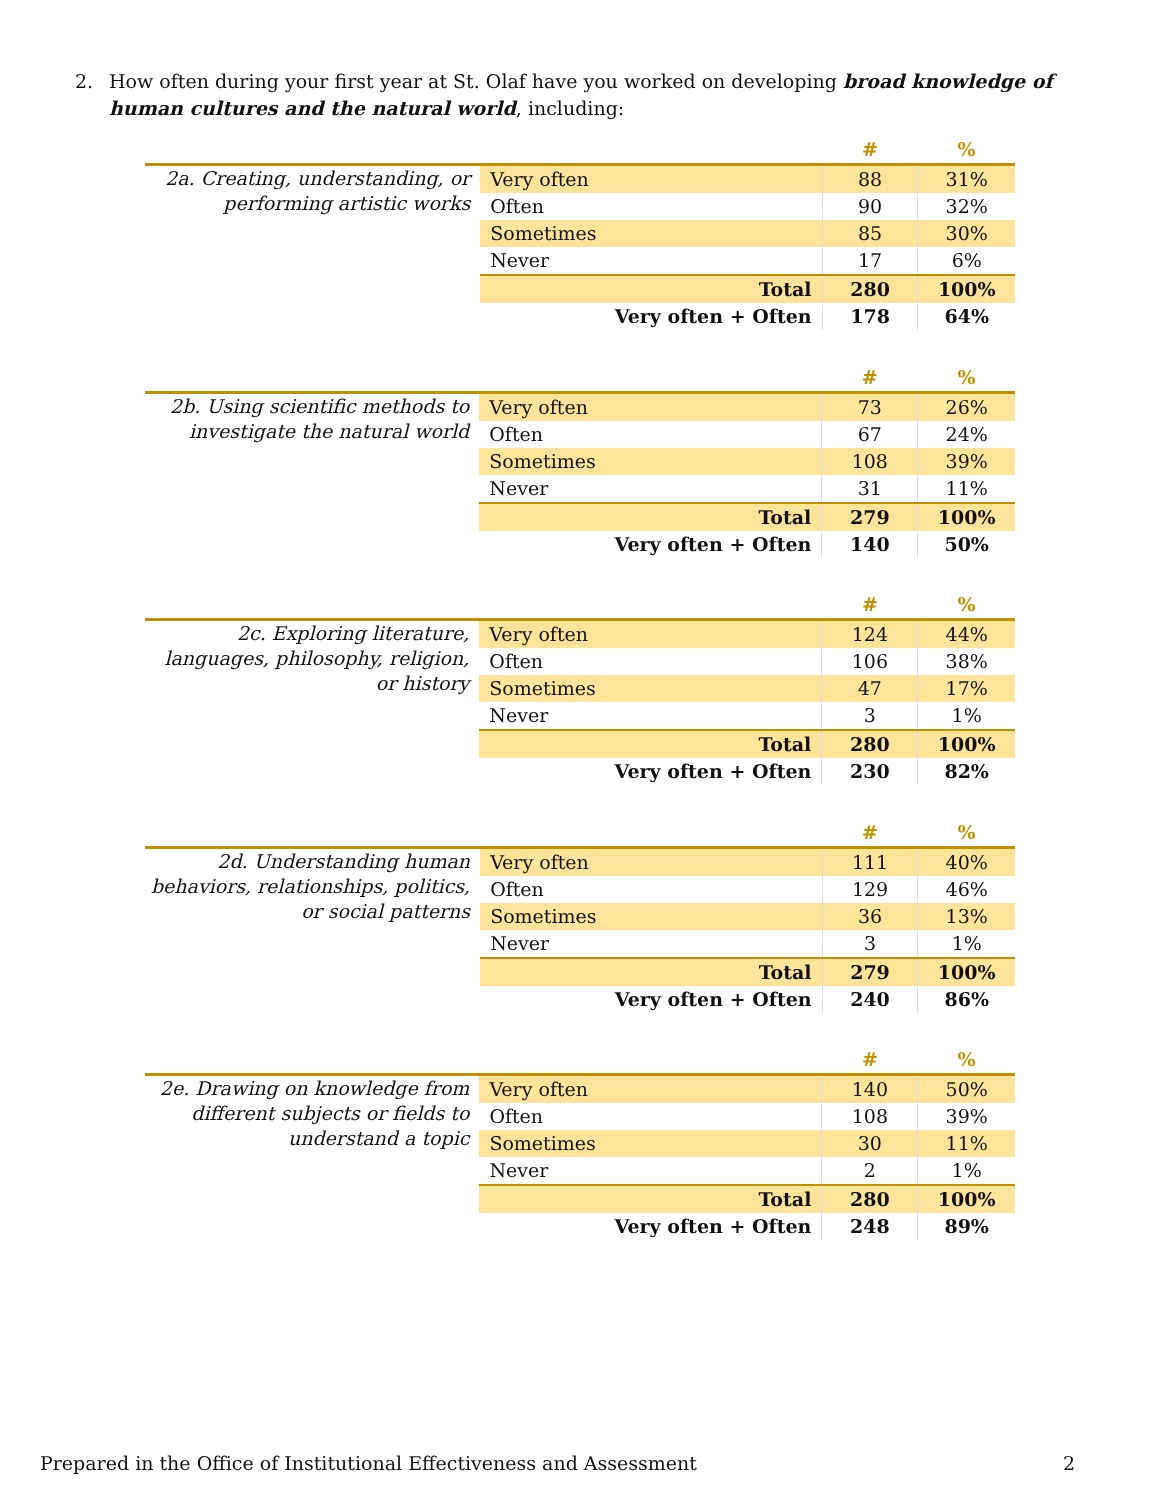2. How often during your first year at St. Olaf have you worked on developing broad knowledge of human cultures and the natural world, including:
| | | # | % |
| 2a. Creating, understanding, or performing artistic works | Very often | 88 | 31% |
| | Often | 90 | 32% |
| | Sometimes | 85 | 30% |
| | Never | 17 | 6% |
| | Total | 280 | 100% |
| | Very often + Often | 178 | 64% |
| | | # | % |
| 2b. Using scientific methods to investigate the natural world | Very often | 73 | 26% |
| | Often | 67 | 24% |
| | Sometimes | 108 | 39% |
| | Never | 31 | 11% |
| | Total | 279 | 100% |
| | Very often + Often | 140 | 50% |
| | | # | % |
| 2c. Exploring literature, languages, philosophy, religion, or history | Very often | 124 | 44% |
| | Often | 106 | 38% |
| | Sometimes | 47 | 17% |
| | Never | 3 | 1% |
| | Total | 280 | 100% |
| | Very often + Often | 230 | 82% |
| | | # | % |
| 2d. Understanding human behaviors, relationships, politics, or social patterns | Very often | 111 | 40% |
| | Often | 129 | 46% |
| | Sometimes | 36 | 13% |
| | Never | 3 | 1% |
| | Total | 279 | 100% |
| | Very often + Often | 240 | 86% |
| | | # | % |
| 2e. Drawing on knowledge from different subjects or fields to understand a topic | Very often | 140 | 50% |
| | Often | 108 | 39% |
| | Sometimes | 30 | 11% |
| | Never | 2 | 1% |
| | Total | 280 | 100% |
| | Very often + Often | 248 | 89% |
Prepared in the Office of Institutional Effectiveness and Assessment 2